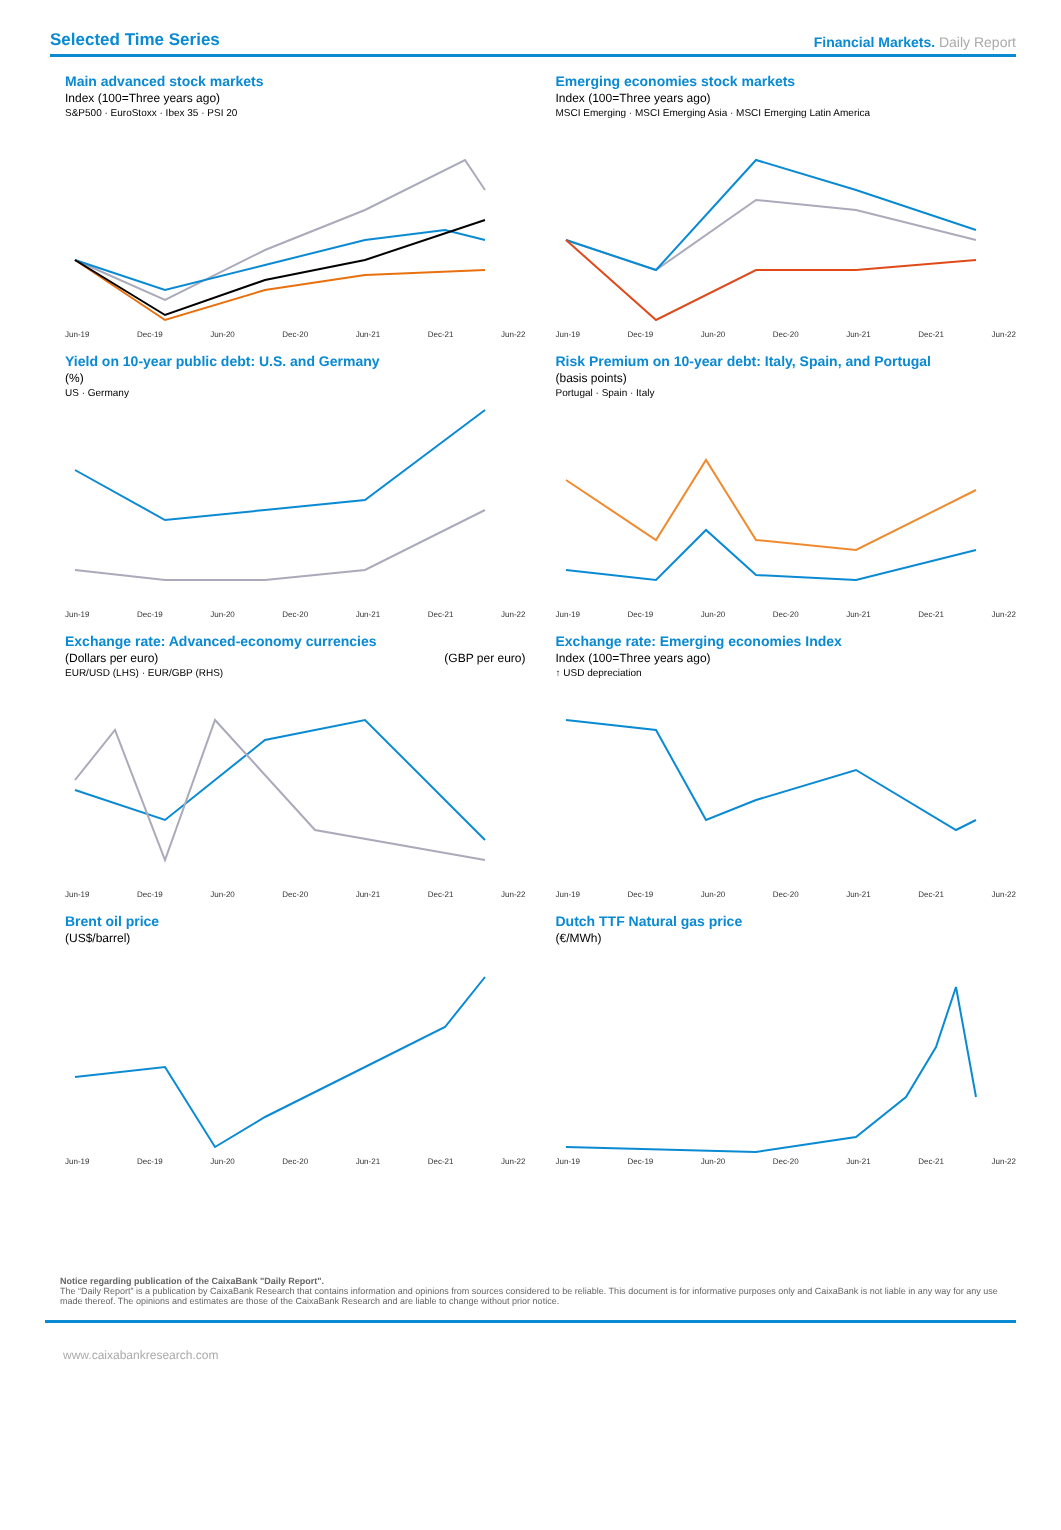Selected Time Series
Financial Markets. Daily Report
Main advanced stock markets
Index (100=Three years ago)
S&P500 · EuroStoxx · Ibex 35 · PSI 20
Jun-19 Dec-19 Jun-20 Dec-20 Jun-21 Dec-21 Jun-22
Emerging economies stock markets
Index (100=Three years ago)
MSCI Emerging · MSCI Emerging Asia · MSCI Emerging Latin America
Jun-19 Dec-19 Jun-20 Dec-20 Jun-21 Dec-21 Jun-22
Yield on 10-year public debt: U.S. and Germany
(%)
US · Germany
Jun-19 Dec-19 Jun-20 Dec-20 Jun-21 Dec-21 Jun-22
Risk Premium on 10-year debt: Italy, Spain, and Portugal
(basis points)
Portugal · Spain · Italy
Jun-19 Dec-19 Jun-20 Dec-20 Jun-21 Dec-21 Jun-22
Exchange rate: Advanced-economy currencies
(Dollars per euro) (GBP per euro)
EUR/USD (LHS) · EUR/GBP (RHS)
Jun-19 Dec-19 Jun-20 Dec-20 Jun-21 Dec-21 Jun-22
Exchange rate: Emerging economies Index
Index (100=Three years ago)
↑ USD depreciation
Jun-19 Dec-19 Jun-20 Dec-20 Jun-21 Dec-21 Jun-22
Brent oil price
(US$/barrel)
Jun-19 Dec-19 Jun-20 Dec-20 Jun-21 Dec-21 Jun-22
Dutch TTF Natural gas price
(€/MWh)
Jun-19 Dec-19 Jun-20 Dec-20 Jun-21 Dec-21 Jun-22
Notice regarding publication of the CaixaBank "Daily Report".
The “Daily Report” is a publication by CaixaBank Research that contains information and opinions from sources considered to be reliable. This document is for informative purposes only and CaixaBank is not liable in any way for any use made thereof. The opinions and estimates are those of the CaixaBank Research and are liable to change without prior notice.
www.caixabankresearch.com